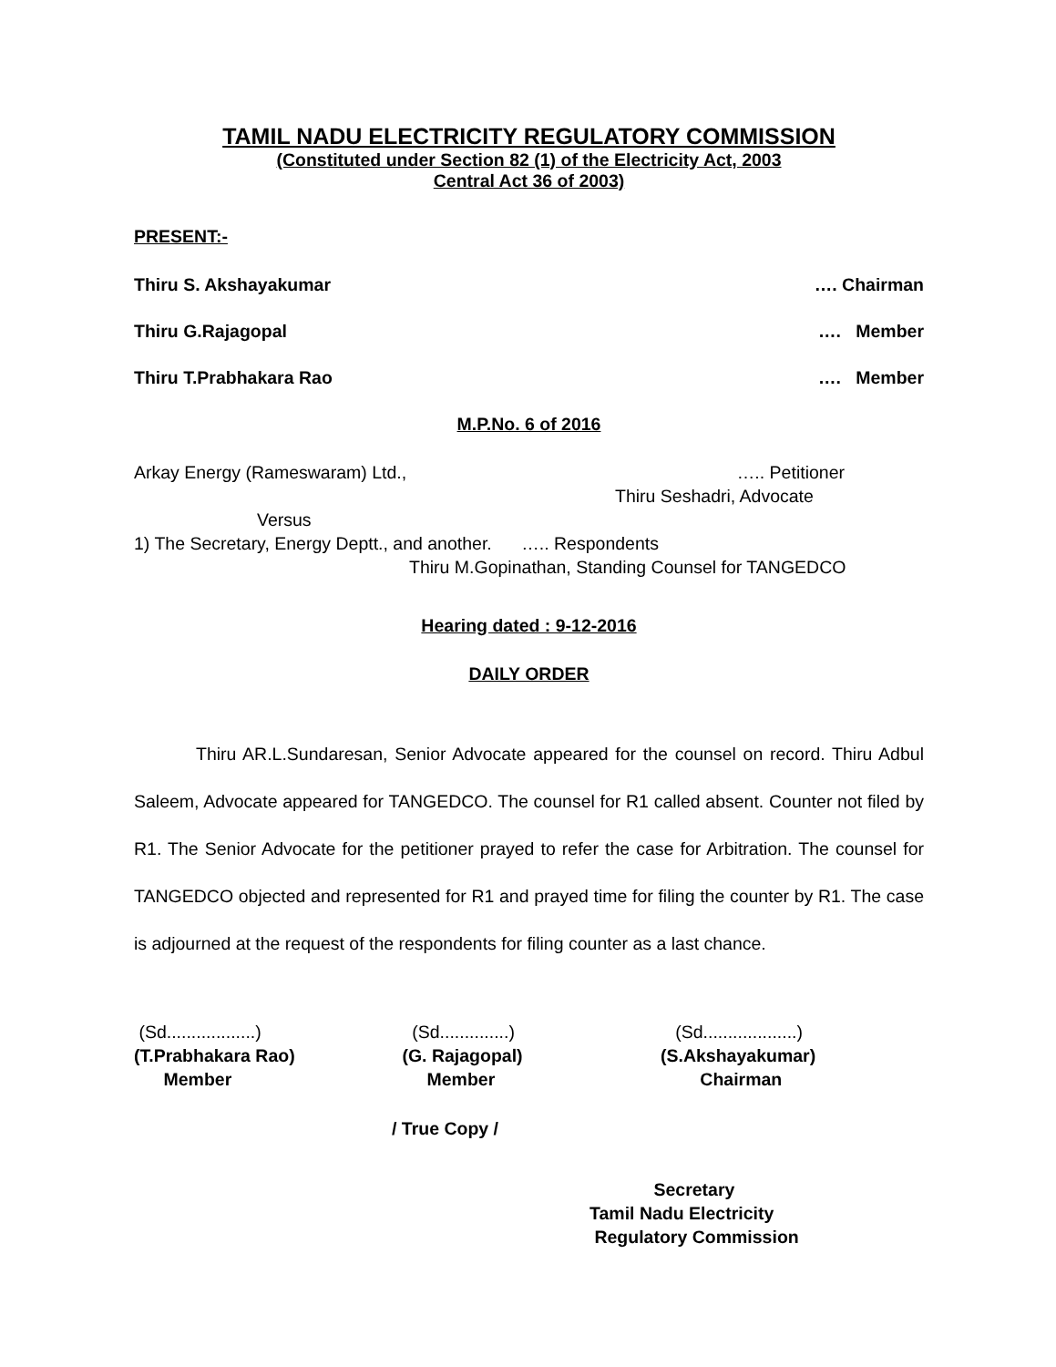TAMIL NADU ELECTRICITY REGULATORY COMMISSION
(Constituted under Section 82 (1) of the Electricity Act, 2003
Central Act 36 of 2003)
PRESENT:-
Thiru S. Akshayakumar …. Chairman
Thiru G.Rajagopal …. Member
Thiru T.Prabhakara Rao …. Member
M.P.No. 6 of 2016
Arkay Energy (Rameswaram) Ltd., ….. Petitioner
Thiru Seshadri, Advocate
Versus
1) The Secretary, Energy Deptt., and another. ….. Respondents
Thiru M.Gopinathan, Standing Counsel for TANGEDCO
Hearing dated : 9-12-2016
DAILY ORDER
Thiru AR.L.Sundaresan, Senior Advocate appeared for the counsel on record. Thiru Adbul Saleem, Advocate appeared for TANGEDCO. The counsel for R1 called absent. Counter not filed by R1. The Senior Advocate for the petitioner prayed to refer the case for Arbitration. The counsel for TANGEDCO objected and represented for R1 and prayed time for filing the counter by R1. The case is adjourned at the request of the respondents for filing counter as a last chance.
(Sd..................)
(T.Prabhakara Rao)
Member
(Sd..............)
(G. Rajagopal)
Member
(Sd...................)
(S.Akshayakumar)
Chairman
/ True Copy /
Secretary
Tamil Nadu Electricity
Regulatory Commission